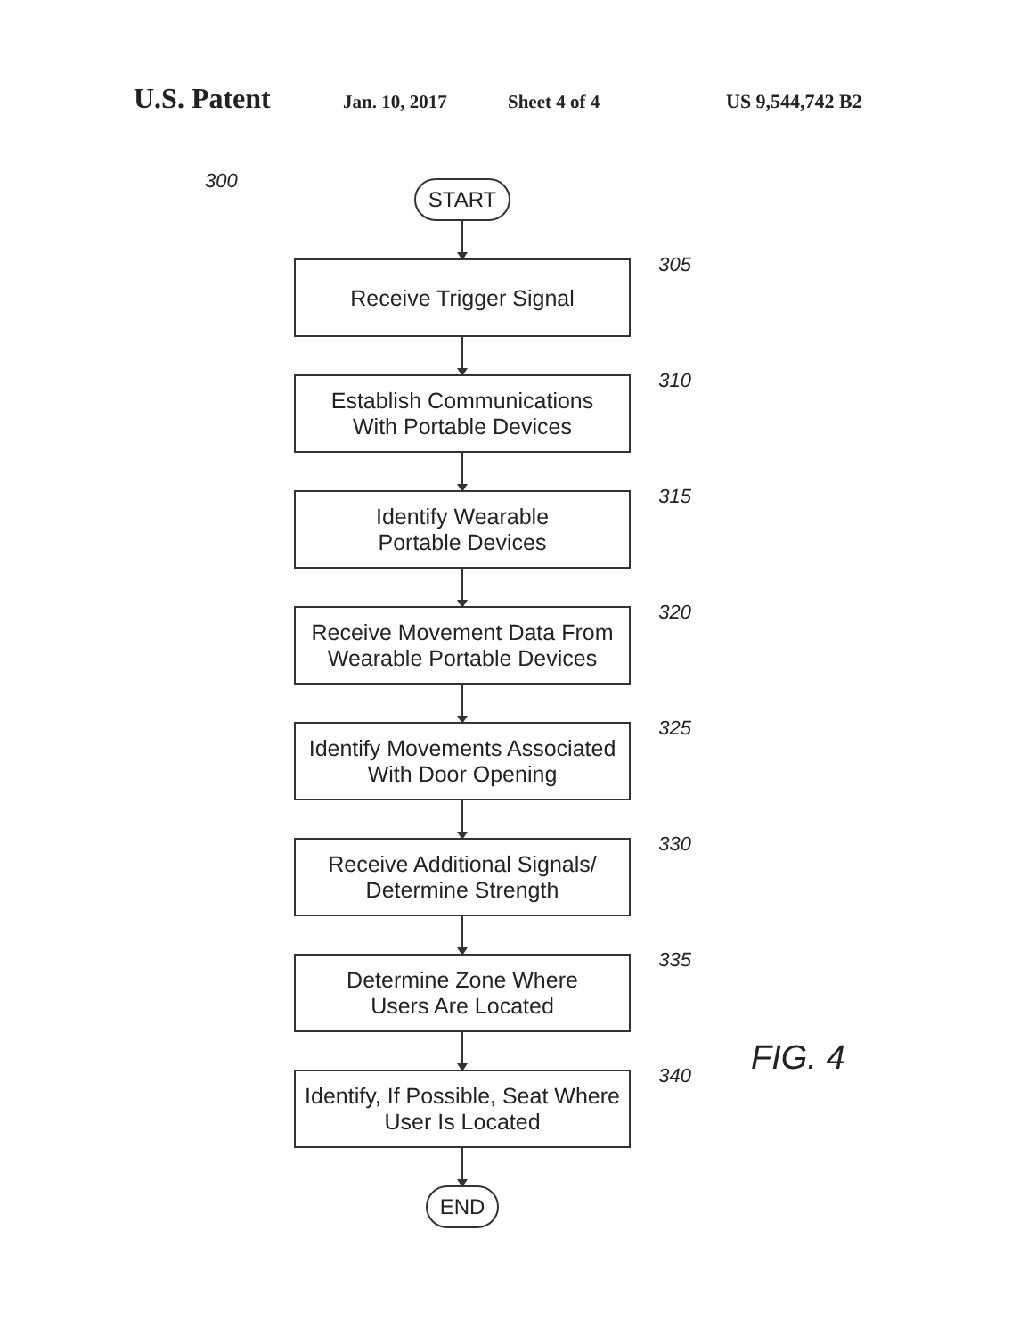U.S. Patent Jan. 10, 2017 Sheet 4 of 4 US 9,544,742 B2
300
START
Receive Trigger Signal 305
Establish Communications
With Portable Devices
310
Identify Wearable
Portable Devices
315
Receive Movement Data From
Wearable Portable Devices
320
Identify Movements Associated
With Door Opening
325
Receive Additional Signals/
Determine Strength
330
Determine Zone Where
Users Are Located
335
Identify, If Possible, Seat Where
User Is Located
340
END
FIG. 4